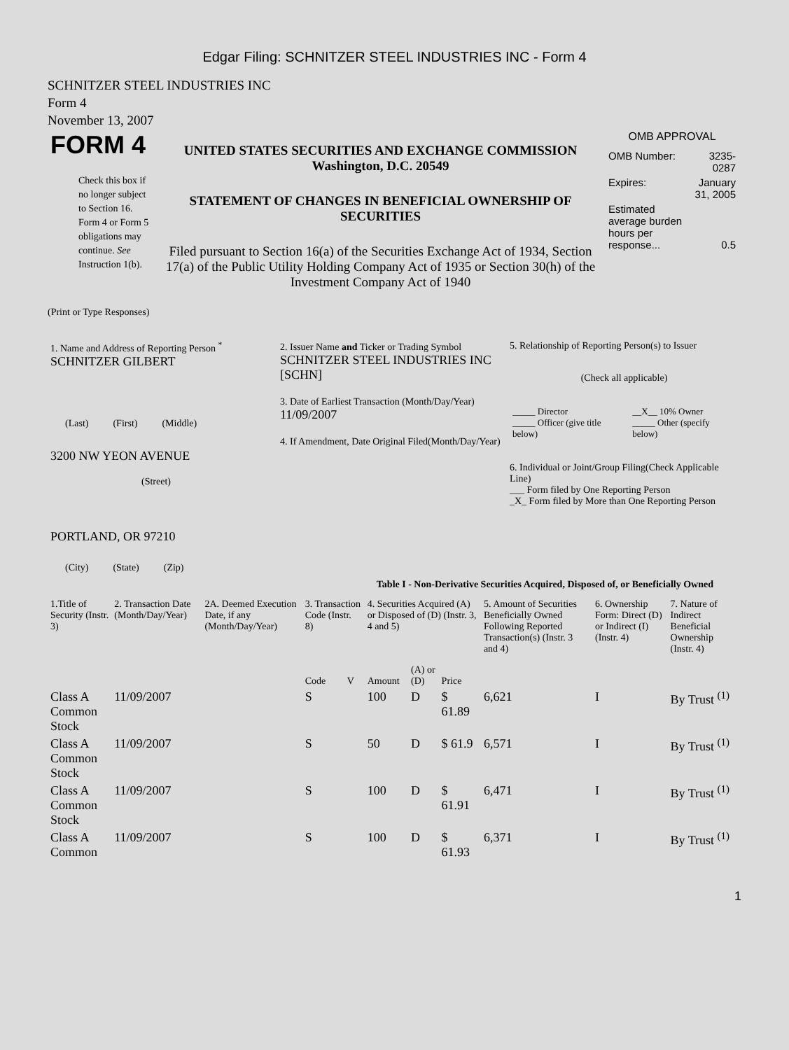Edgar Filing: SCHNITZER STEEL INDUSTRIES INC - Form 4
SCHNITZER STEEL INDUSTRIES INC
Form 4
November 13, 2007
| FORM 4 Check this box if no longer subject to Section 16. Form 4 or Form 5 obligations may continue. See Instruction 1(b). | UNITED STATES SECURITIES AND EXCHANGE COMMISSION Washington, D.C. 20549 STATEMENT OF CHANGES IN BENEFICIAL OWNERSHIP OF SECURITIES Filed pursuant to Section 16(a) of the Securities Exchange Act of 1934, Section 17(a) of the Public Utility Holding Company Act of 1935 or Section 30(h) of the Investment Company Act of 1940 | OMB APPROVAL / OMB Number: / 3235-0287 / / Expires: / January 31, 2005 / / Estimated average burden hours per response... / 0.5 / |
(Print or Type Responses)
| 1. Name and Address of Reporting Person <sup>*</sup> SCHNITZER GILBERT (Last) (First) (Middle) 3200 NW YEON AVENUE (Street) PORTLAND, OR 97210 (City) (State) (Zip) | 2. Issuer Name and Ticker or Trading Symbol SCHNITZER STEEL INDUSTRIES INC [SCHN] 3. Date of Earliest Transaction (Month/Day/Year) 11/09/2007 4. If Amendment, Date Original Filed(Month/Day/Year) | 5. Relationship of Reporting Person(s) to Issuer (Check all applicable) / _____ Director _____ Officer (give title below) / __X__ 10% Owner _____ Other (specify below) / 6. Individual or Joint/Group Filing(Check Applicable Line) ___ Form filed by One Reporting Person _X_ Form filed by More than One Reporting Person |
Table I - Non-Derivative Securities Acquired, Disposed of, or Beneficially Owned
| 1.Title of Security (Instr. 3) | 2. Transaction Date (Month/Day/Year) | 2A. Deemed Execution Date, if any (Month/Day/Year) | 3. Transaction Code (Instr. 8) | | 4. Securities Acquired (A) or Disposed of (D) (Instr. 3, 4 and 5) | | | 5. Amount of Securities Beneficially Owned Following Reported Transaction(s) (Instr. 3 and 4) | 6. Ownership Form: Direct (D) or Indirect (I) (Instr. 4) | 7. Nature of Indirect Beneficial Ownership (Instr. 4) |
| --- | --- | --- | --- | --- | --- | --- | --- | --- | --- | --- |
| | | | Code | V | Amount | (A) or (D) | Price | | | |
| Class A Common Stock | 11/09/2007 | | S | | 100 | D | $ 61.89 | 6,621 | I | By Trust <sup>(1)</sup> |
| Class A Common Stock | 11/09/2007 | | S | | 50 | D | $ 61.9 | 6,571 | I | By Trust <sup>(1)</sup> |
| Class A Common Stock | 11/09/2007 | | S | | 100 | D | $ 61.91 | 6,471 | I | By Trust <sup>(1)</sup> |
| Class A Common | 11/09/2007 | | S | | 100 | D | $ 61.93 | 6,371 | I | By Trust <sup>(1)</sup> |
1